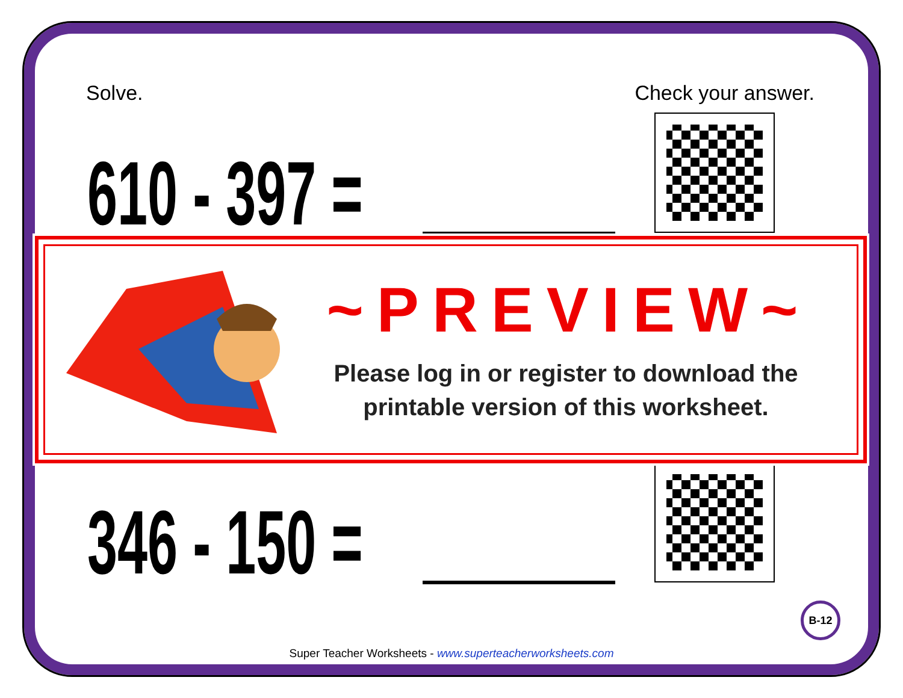Solve. Check your answer.
610 - 397 =
346 - 150 =
~PREVIEW~
Please log in or register to download the printable version of this worksheet.
B-12
Super Teacher Worksheets - www.superteacherworksheets.com